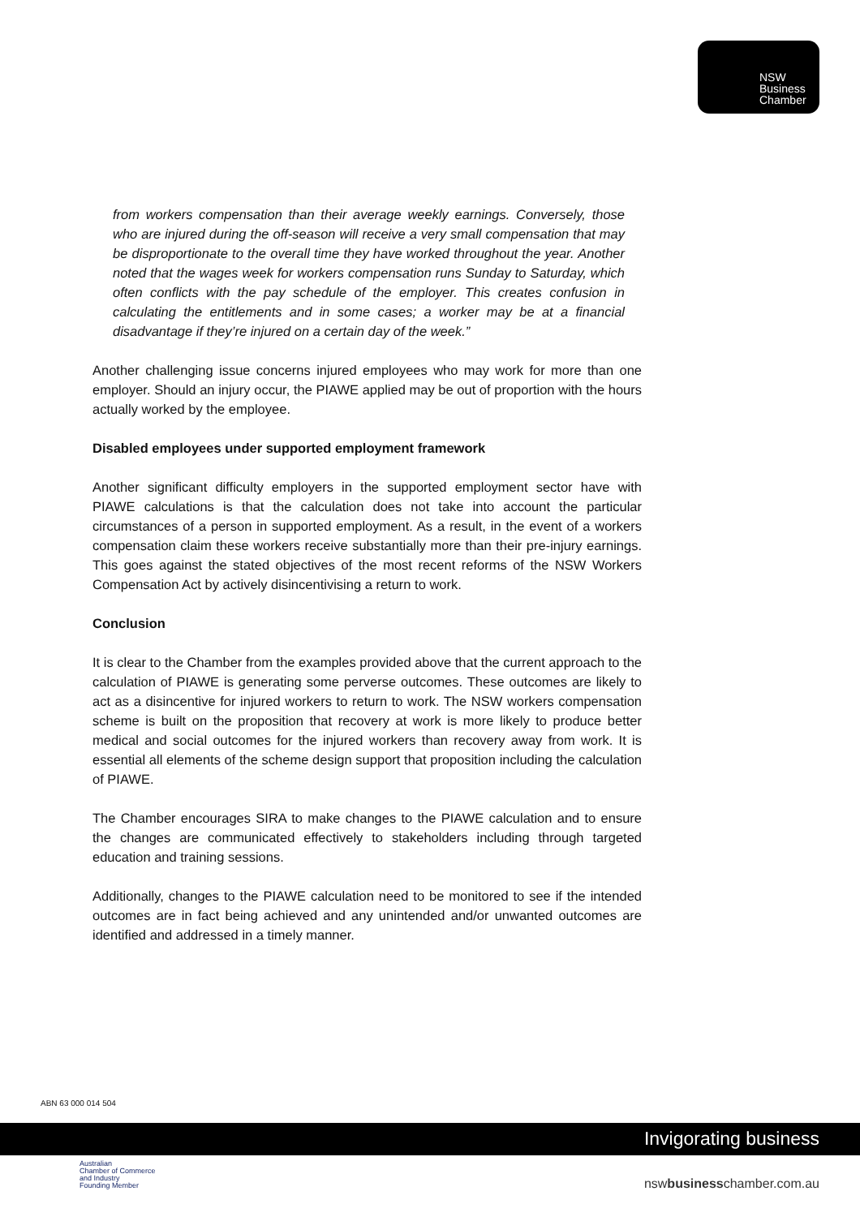NSW
Business
Chamber
from workers compensation than their average weekly earnings. Conversely, those who are injured during the off-season will receive a very small compensation that may be disproportionate to the overall time they have worked throughout the year. Another noted that the wages week for workers compensation runs Sunday to Saturday, which often conflicts with the pay schedule of the employer. This creates confusion in calculating the entitlements and in some cases; a worker may be at a financial disadvantage if they’re injured on a certain day of the week.”
Another challenging issue concerns injured employees who may work for more than one employer. Should an injury occur, the PIAWE applied may be out of proportion with the hours actually worked by the employee.
Disabled employees under supported employment framework
Another significant difficulty employers in the supported employment sector have with PIAWE calculations is that the calculation does not take into account the particular circumstances of a person in supported employment. As a result, in the event of a workers compensation claim these workers receive substantially more than their pre-injury earnings. This goes against the stated objectives of the most recent reforms of the NSW Workers Compensation Act by actively disincentivising a return to work.
Conclusion
It is clear to the Chamber from the examples provided above that the current approach to the calculation of PIAWE is generating some perverse outcomes. These outcomes are likely to act as a disincentive for injured workers to return to work. The NSW workers compensation scheme is built on the proposition that recovery at work is more likely to produce better medical and social outcomes for the injured workers than recovery away from work. It is essential all elements of the scheme design support that proposition including the calculation of PIAWE.
The Chamber encourages SIRA to make changes to the PIAWE calculation and to ensure the changes are communicated effectively to stakeholders including through targeted education and training sessions.
Additionally, changes to the PIAWE calculation need to be monitored to see if the intended outcomes are in fact being achieved and any unintended and/or unwanted outcomes are identified and addressed in a timely manner.
ABN 63 000 014 504
Invigorating business
Australian
Chamber of Commerce
and Industry
Founding Member
nswbusinesschamber.com.au